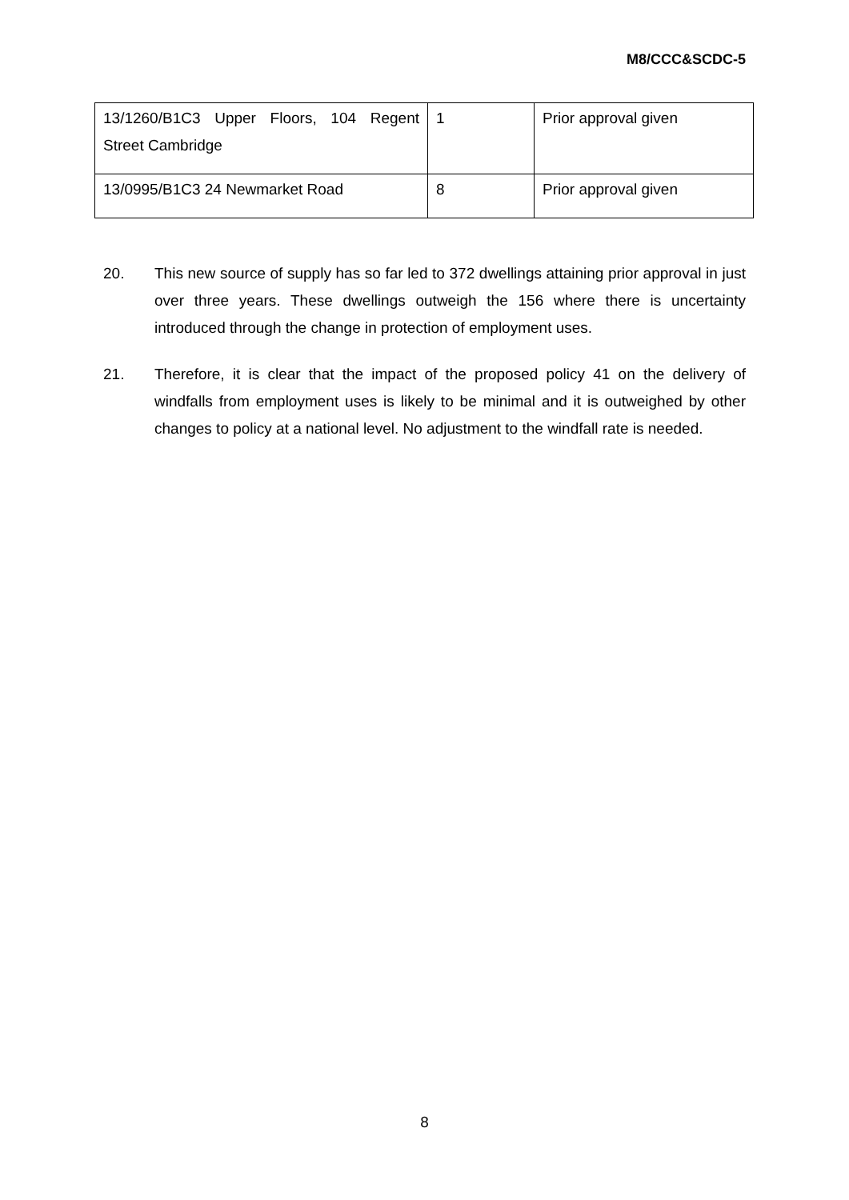M8/CCC&SCDC-5
| 13/1260/B1C3 Upper Floors, 104 Regent Street Cambridge | 1 | Prior approval given |
| 13/0995/B1C3 24 Newmarket Road | 8 | Prior approval given |
20. This new source of supply has so far led to 372 dwellings attaining prior approval in just over three years. These dwellings outweigh the 156 where there is uncertainty introduced through the change in protection of employment uses.
21. Therefore, it is clear that the impact of the proposed policy 41 on the delivery of windfalls from employment uses is likely to be minimal and it is outweighed by other changes to policy at a national level. No adjustment to the windfall rate is needed.
8